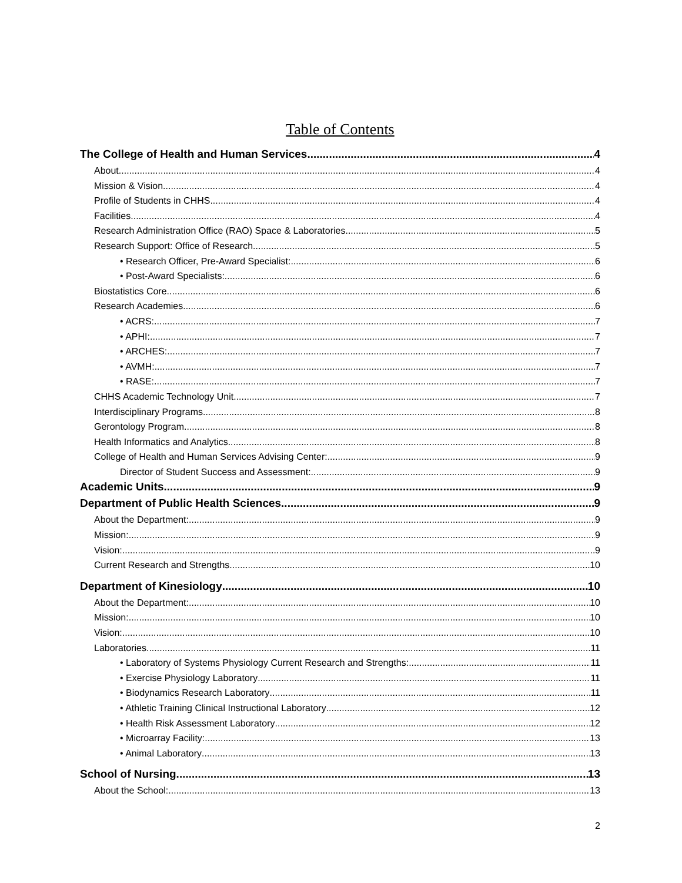Table of Contents
The College of Health and Human Services 4
About 4
Mission & Vision 4
Profile of Students in CHHS 4
Facilities 4
Research Administration Office (RAO) Space & Laboratories 5
Research Support: Office of Research 5
• Research Officer, Pre-Award Specialist: 6
• Post-Award Specialists: 6
Biostatistics Core 6
Research Academies 6
• ACRS: 7
• APHI: 7
• ARCHES: 7
• AVMH: 7
• RASE: 7
CHHS Academic Technology Unit 7
Interdisciplinary Programs 8
Gerontology Program 8
Health Informatics and Analytics 8
College of Health and Human Services Advising Center: 9
Director of Student Success and Assessment: 9
Academic Units 9
Department of Public Health Sciences 9
About the Department: 9
Mission: 9
Vision: 9
Current Research and Strengths 10
Department of Kinesiology 10
About the Department: 10
Mission: 10
Vision: 10
Laboratories 11
• Laboratory of Systems Physiology Current Research and Strengths: 11
• Exercise Physiology Laboratory 11
• Biodynamics Research Laboratory 11
• Athletic Training Clinical Instructional Laboratory 12
• Health Risk Assessment Laboratory 12
• Microarray Facility: 13
• Animal Laboratory 13
School of Nursing 13
About the School: 13
2